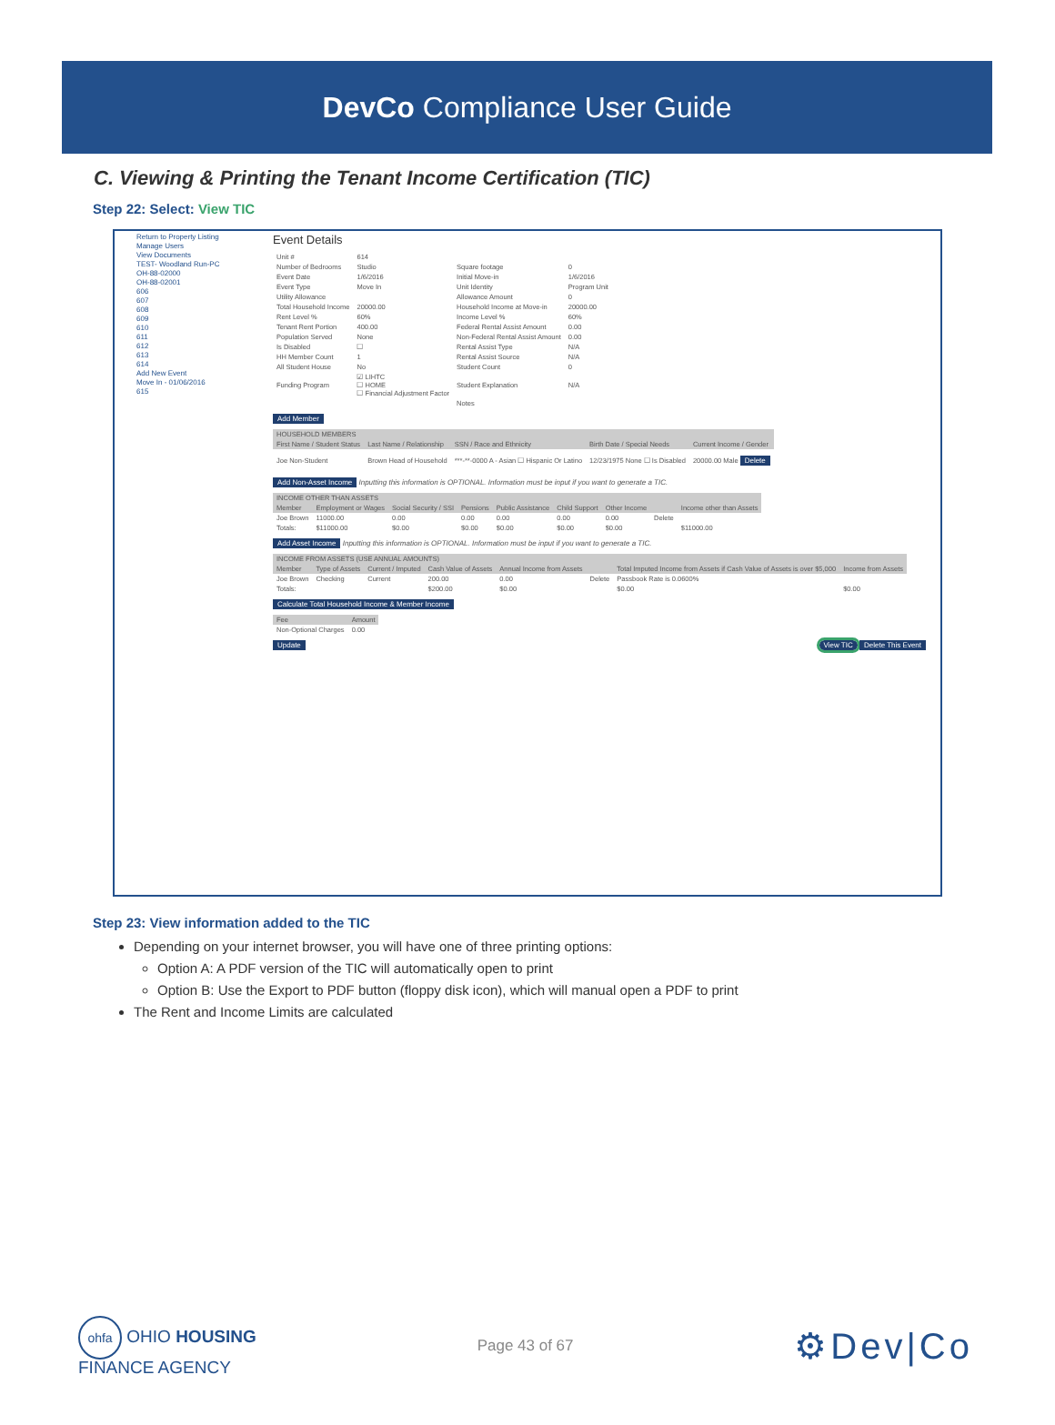DevCo Compliance User Guide
C. Viewing & Printing the Tenant Income Certification (TIC)
Step 22: Select: View TIC
Return to Property Listing
Manage Users
View Documents
TEST- Woodland Run-PC
OH-88-02000
OH-88-02001
606
607
608
609
610
611
612
613
614
Add New Event
Move In - 01/06/2016
615
Event Details
| Unit # | 614 | | |
| Number of Bedrooms | Studio | Square footage | 0 |
| Event Date | 1/6/2016 | Initial Move-in | 1/6/2016 |
| Event Type | Move In | Unit Identity | Program Unit |
| Utility Allowance | | Allowance Amount | 0 |
| Total Household Income | 20000.00 | Household Income at Move-in | 20000.00 |
| Rent Level % | 60% | Income Level % | 60% |
| Tenant Rent Portion | 400.00 | Federal Rental Assist Amount | 0.00 |
| Population Served | None | Non-Federal Rental Assist Amount | 0.00 |
| Is Disabled | ☐ | Rental Assist Type | N/A |
| HH Member Count | 1 | Rental Assist Source | N/A |
| All Student House | No | Student Count | 0 |
| Funding Program | ☑ LIHTC ☐ HOME ☐ Financial Adjustment Factor | Student Explanation | N/A |
| | | Notes | |
Add Member
| HOUSEHOLD MEMBERS | | | | |
| --- | --- | --- | --- | --- |
| First Name / Student Status | Last Name / Relationship | SSN / Race and Ethnicity | Birth Date / Special Needs | Current Income / Gender |
| Joe Non-Student | Brown Head of Household | ***-**-0000 A - Asian ☐ Hispanic Or Latino | 12/23/1975 None ☐ Is Disabled | 20000.00 Male Delete |
Add Non-Asset Income Inputting this information is OPTIONAL. Information must be input if you want to generate a TIC.
| INCOME OTHER THAN ASSETS | | | | | | | | |
| --- | --- | --- | --- | --- | --- | --- | --- | --- |
| Member | Employment or Wages | Social Security / SSI | Pensions | Public Assistance | Child Support | Other Income | | Income other than Assets |
| Joe Brown | 11000.00 | 0.00 | 0.00 | 0.00 | 0.00 | 0.00 | Delete | |
| Totals: | $11000.00 | $0.00 | $0.00 | $0.00 | $0.00 | $0.00 | | $11000.00 |
Add Asset Income Inputting this information is OPTIONAL. Information must be input if you want to generate a TIC.
| INCOME FROM ASSETS (USE ANNUAL AMOUNTS) | | | | | | | |
| --- | --- | --- | --- | --- | --- | --- | --- |
| Member | Type of Assets | Current / Imputed | Cash Value of Assets | Annual Income from Assets | | Total Imputed Income from Assets if Cash Value of Assets is over $5,000 | Income from Assets |
| Joe Brown | Checking | Current | 200.00 | 0.00 | Delete | Passbook Rate is 0.0600% | |
| Totals: | | | $200.00 | $0.00 | | $0.00 | $0.00 |
Calculate Total Household Income & Member Income
| Fee | Amount |
| --- | --- |
| Non-Optional Charges | 0.00 |
Update View TIC Delete This Event
Step 23: View information added to the TIC
Depending on your internet browser, you will have one of three printing options:
Option A: A PDF version of the TIC will automatically open to print
Option B: Use the Export to PDF button (floppy disk icon), which will manual open a PDF to print
The Rent and Income Limits are calculated
ohfa OHIO HOUSING
FINANCE AGENCY
Page 43 of 67
⚙Dev|Co